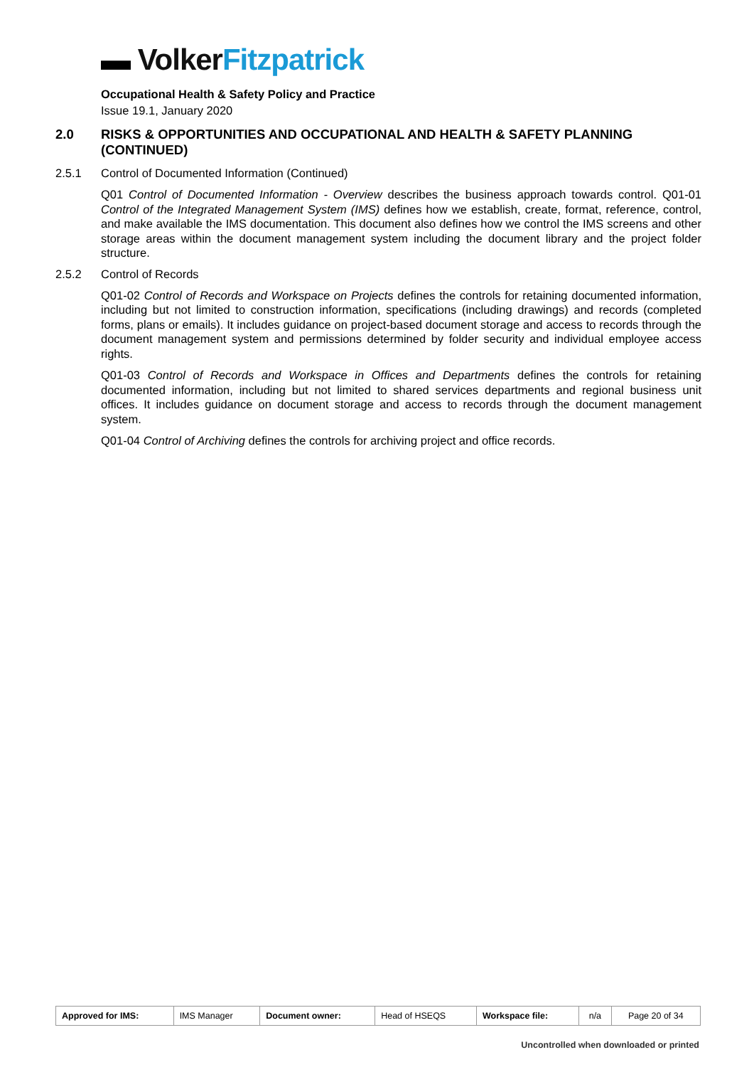▬ Volker Fitzpatrick
Occupational Health & Safety Policy and Practice
Issue 19.1, January 2020
2.0 RISKS & OPPORTUNITIES AND OCCUPATIONAL AND HEALTH & SAFETY PLANNING (CONTINUED)
2.5.1 Control of Documented Information (Continued)
Q01 Control of Documented Information - Overview describes the business approach towards control. Q01-01 Control of the Integrated Management System (IMS) defines how we establish, create, format, reference, control, and make available the IMS documentation. This document also defines how we control the IMS screens and other storage areas within the document management system including the document library and the project folder structure.
2.5.2 Control of Records
Q01-02 Control of Records and Workspace on Projects defines the controls for retaining documented information, including but not limited to construction information, specifications (including drawings) and records (completed forms, plans or emails). It includes guidance on project-based document storage and access to records through the document management system and permissions determined by folder security and individual employee access rights.
Q01-03 Control of Records and Workspace in Offices and Departments defines the controls for retaining documented information, including but not limited to shared services departments and regional business unit offices. It includes guidance on document storage and access to records through the document management system.
Q01-04 Control of Archiving defines the controls for archiving project and office records.
| Approved for IMS: | IMS Manager | Document owner: | Head of HSEQS | Workspace file: | n/a | Page 20 of 34 |
Uncontrolled when downloaded or printed